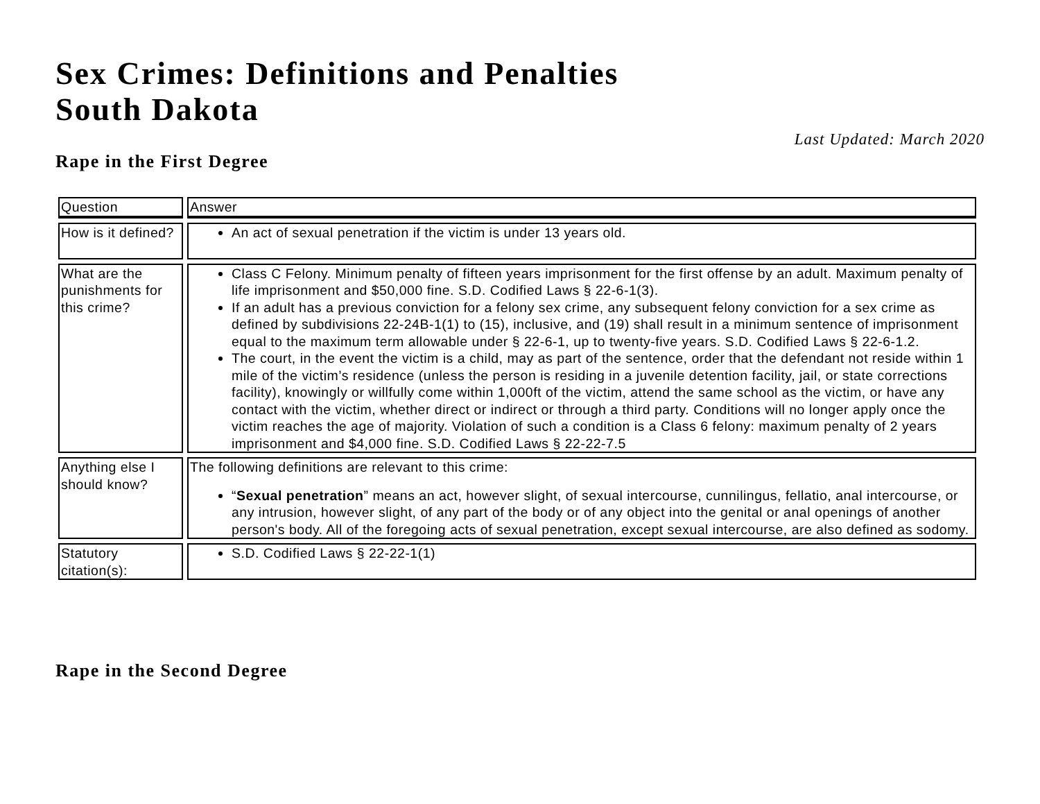Sex Crimes: Definitions and Penalties
South Dakota
Last Updated: March 2020
Rape in the First Degree
| Question | Answer |
| How is it defined? | An act of sexual penetration if the victim is under 13 years old. |
| What are the punishments for this crime? | Class C Felony. Minimum penalty of fifteen years imprisonment for the first offense by an adult. Maximum penalty of life imprisonment and $50,000 fine. S.D. Codified Laws § 22-6-1(3). If an adult has a previous conviction for a felony sex crime, any subsequent felony conviction for a sex crime as defined by subdivisions 22-24B-1(1) to (15), inclusive, and (19) shall result in a minimum sentence of imprisonment equal to the maximum term allowable under § 22-6-1, up to twenty-five years. S.D. Codified Laws § 22-6-1.2. The court, in the event the victim is a child, may as part of the sentence, order that the defendant not reside within 1 mile of the victim’s residence (unless the person is residing in a juvenile detention facility, jail, or state corrections facility), knowingly or willfully come within 1,000ft of the victim, attend the same school as the victim, or have any contact with the victim, whether direct or indirect or through a third party. Conditions will no longer apply once the victim reaches the age of majority. Violation of such a condition is a Class 6 felony: maximum penalty of 2 years imprisonment and $4,000 fine. S.D. Codified Laws § 22-22-7.5 |
| Anything else I should know? | The following definitions are relevant to this crime: “ Sexual penetration ” means an act, however slight, of sexual intercourse, cunnilingus, fellatio, anal intercourse, or any intrusion, however slight, of any part of the body or of any object into the genital or anal openings of another person's body. All of the foregoing acts of sexual penetration, except sexual intercourse, are also defined as sodomy. |
| Statutory citation(s): | S.D. Codified Laws § 22-22-1(1) |
Rape in the Second Degree